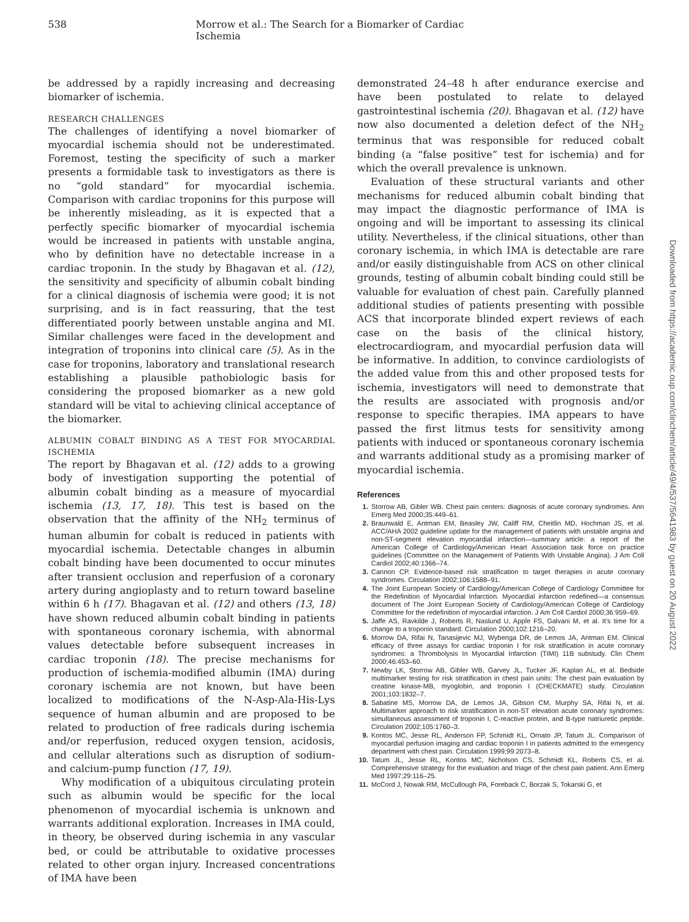538 Morrow et al.: The Search for a Biomarker of Cardiac Ischemia
be addressed by a rapidly increasing and decreasing biomarker of ischemia.
RESEARCH CHALLENGES
The challenges of identifying a novel biomarker of myocardial ischemia should not be underestimated. Foremost, testing the specificity of such a marker presents a formidable task to investigators as there is no “gold standard” for myocardial ischemia. Comparison with cardiac troponins for this purpose will be inherently misleading, as it is expected that a perfectly specific biomarker of myocardial ischemia would be increased in patients with unstable angina, who by definition have no detectable increase in a cardiac troponin. In the study by Bhagavan et al. (12), the sensitivity and specificity of albumin cobalt binding for a clinical diagnosis of ischemia were good; it is not surprising, and is in fact reassuring, that the test differentiated poorly between unstable angina and MI. Similar challenges were faced in the development and integration of troponins into clinical care (5). As in the case for troponins, laboratory and translational research establishing a plausible pathobiologic basis for considering the proposed biomarker as a new gold standard will be vital to achieving clinical acceptance of the biomarker.
ALBUMIN COBALT BINDING AS A TEST FOR MYOCARDIAL ISCHEMIA
The report by Bhagavan et al. (12) adds to a growing body of investigation supporting the potential of albumin cobalt binding as a measure of myocardial ischemia (13, 17, 18). This test is based on the observation that the affinity of the NH<sub>2</sub> terminus of human albumin for cobalt is reduced in patients with myocardial ischemia. Detectable changes in albumin cobalt binding have been documented to occur minutes after transient occlusion and reperfusion of a coronary artery during angioplasty and to return toward baseline within 6 h (17). Bhagavan et al. (12) and others (13, 18) have shown reduced albumin cobalt binding in patients with spontaneous coronary ischemia, with abnormal values detectable before subsequent increases in cardiac troponin (18). The precise mechanisms for production of ischemia-modified albumin (IMA) during coronary ischemia are not known, but have been localized to modifications of the N-Asp-Ala-His-Lys sequence of human albumin and are proposed to be related to production of free radicals during ischemia and/or reperfusion, reduced oxygen tension, acidosis, and cellular alterations such as disruption of sodium- and calcium-pump function (17, 19).
Why modification of a ubiquitous circulating protein such as albumin would be specific for the local phenomenon of myocardial ischemia is unknown and warrants additional exploration. Increases in IMA could, in theory, be observed during ischemia in any vascular bed, or could be attributable to oxidative processes related to other organ injury. Increased concentrations of IMA have been
demonstrated 24–48 h after endurance exercise and have been postulated to relate to delayed gastrointestinal ischemia (20). Bhagavan et al. (12) have now also documented a deletion defect of the NH<sub>2</sub> terminus that was responsible for reduced cobalt binding (a “false positive” test for ischemia) and for which the overall prevalence is unknown.
Evaluation of these structural variants and other mechanisms for reduced albumin cobalt binding that may impact the diagnostic performance of IMA is ongoing and will be important to assessing its clinical utility. Nevertheless, if the clinical situations, other than coronary ischemia, in which IMA is detectable are rare and/or easily distinguishable from ACS on other clinical grounds, testing of albumin cobalt binding could still be valuable for evaluation of chest pain. Carefully planned additional studies of patients presenting with possible ACS that incorporate blinded expert reviews of each case on the basis of the clinical history, electrocardiogram, and myocardial perfusion data will be informative. In addition, to convince cardiologists of the added value from this and other proposed tests for ischemia, investigators will need to demonstrate that the results are associated with prognosis and/or response to specific therapies. IMA appears to have passed the first litmus tests for sensitivity among patients with induced or spontaneous coronary ischemia and warrants additional study as a promising marker of myocardial ischemia.
References
1. Storrow AB, Gibler WB. Chest pain centers: diagnosis of acute coronary syndromes. Ann Emerg Med 2000;35:449–61.
2. Braunwald E, Antman EM, Beasley JW, Califf RM, Cheitlin MD, Hochman JS, et al. ACC/AHA 2002 guideline update for the management of patients with unstable angina and non-ST-segment elevation myocardial infarction—summary article: a report of the American College of Cardiology/American Heart Association task force on practice guidelines (Committee on the Management of Patients With Unstable Angina). J Am Coll Cardiol 2002;40:1366–74.
3. Cannon CP. Evidence-based risk stratification to target therapies in acute coronary syndromes. Circulation 2002;106:1588–91.
4. The Joint European Society of Cardiology/American College of Cardiology Committee for the Redefinition of Myocardial Infarction. Myocardial infarction redefined—a consensus document of The Joint European Society of Cardiology/American College of Cardiology Committee for the redefinition of myocardial infarction. J Am Coll Cardiol 2000;36:959–69.
5. Jaffe AS, Ravkilde J, Roberts R, Naslund U, Apple FS, Galvani M, et al. It’s time for a change to a troponin standard. Circulation 2000;102:1216–20.
6. Morrow DA, Rifai N, Tanasijevic MJ, Wybenga DR, de Lemos JA, Antman EM. Clinical efficacy of three assays for cardiac troponin I for risk stratification in acute coronary syndromes: a Thrombolysis In Myocardial Infarction (TIMI) 11B substudy. Clin Chem 2000;46:453–60.
7. Newby LK, Storrow AB, Gibler WB, Garvey JL, Tucker JF, Kaplan AL, et al. Bedside multimarker testing for risk stratification in chest pain units: The chest pain evaluation by creatine kinase-MB, myoglobin, and troponin I (CHECKMATE) study. Circulation 2001;103:1832–7.
8. Sabatine MS, Morrow DA, de Lemos JA, Gibson CM, Murphy SA, Rifai N, et al. Multimarker approach to risk stratification in non-ST elevation acute coronary syndromes: simultaneous assessment of troponin I, C-reactive protein, and B-type natriuretic peptide. Circulation 2002;105:1760–3.
9. Kontos MC, Jesse RL, Anderson FP, Schmidt KL, Ornato JP, Tatum JL. Comparison of myocardial perfusion imaging and cardiac troponin I in patients admitted to the emergency department with chest pain. Circulation 1999;99:2073–8.
10. Tatum JL, Jesse RL, Kontos MC, Nicholson CS, Schmidt KL, Roberts CS, et al. Comprehensive strategy for the evaluation and triage of the chest pain patient. Ann Emerg Med 1997;29:116–25.
11. McCord J, Nowak RM, McCullough PA, Foreback C, Borzak S, Tokarski G, et
Downloaded from https://academic.oup.com/clinchem/article/49/4/537/5641983 by guest on 20 August 2022